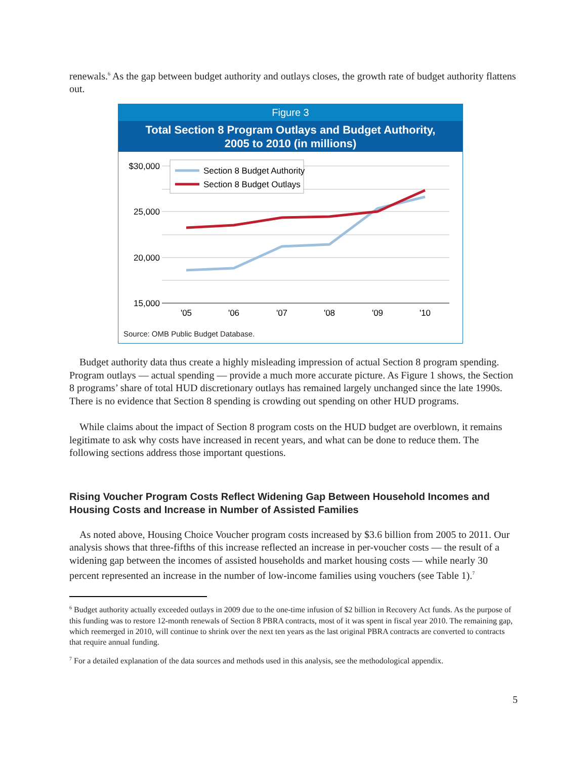renewals.<sup>6</sup> As the gap between budget authority and outlays closes, the growth rate of budget authority flattens out.
Figure 3
Total Section 8 Program Outlays and Budget Authority,
2005 to 2010 (in millions)
$30,000
25,000
20,000
15,000
'05
'06
'07
'08
'09
'10
Section 8 Budget Authority
Section 8 Budget Outlays
Source: OMB Public Budget Database.
Budget authority data thus create a highly misleading impression of actual Section 8 program spending. Program outlays — actual spending — provide a much more accurate picture. As Figure 1 shows, the Section 8 programs’ share of total HUD discretionary outlays has remained largely unchanged since the late 1990s. There is no evidence that Section 8 spending is crowding out spending on other HUD programs.
While claims about the impact of Section 8 program costs on the HUD budget are overblown, it remains legitimate to ask why costs have increased in recent years, and what can be done to reduce them. The following sections address those important questions.
Rising Voucher Program Costs Reflect Widening Gap Between Household Incomes and Housing Costs and Increase in Number of Assisted Families
As noted above, Housing Choice Voucher program costs increased by $3.6 billion from 2005 to 2011. Our analysis shows that three-fifths of this increase reflected an increase in per-voucher costs — the result of a widening gap between the incomes of assisted households and market housing costs — while nearly 30 percent represented an increase in the number of low-income families using vouchers (see Table 1).<sup>7</sup>
<sup>6</sup> Budget authority actually exceeded outlays in 2009 due to the one-time infusion of $2 billion in Recovery Act funds. As the purpose of this funding was to restore 12-month renewals of Section 8 PBRA contracts, most of it was spent in fiscal year 2010. The remaining gap, which reemerged in 2010, will continue to shrink over the next ten years as the last original PBRA contracts are converted to contracts that require annual funding.
<sup>7</sup> For a detailed explanation of the data sources and methods used in this analysis, see the methodological appendix.
5